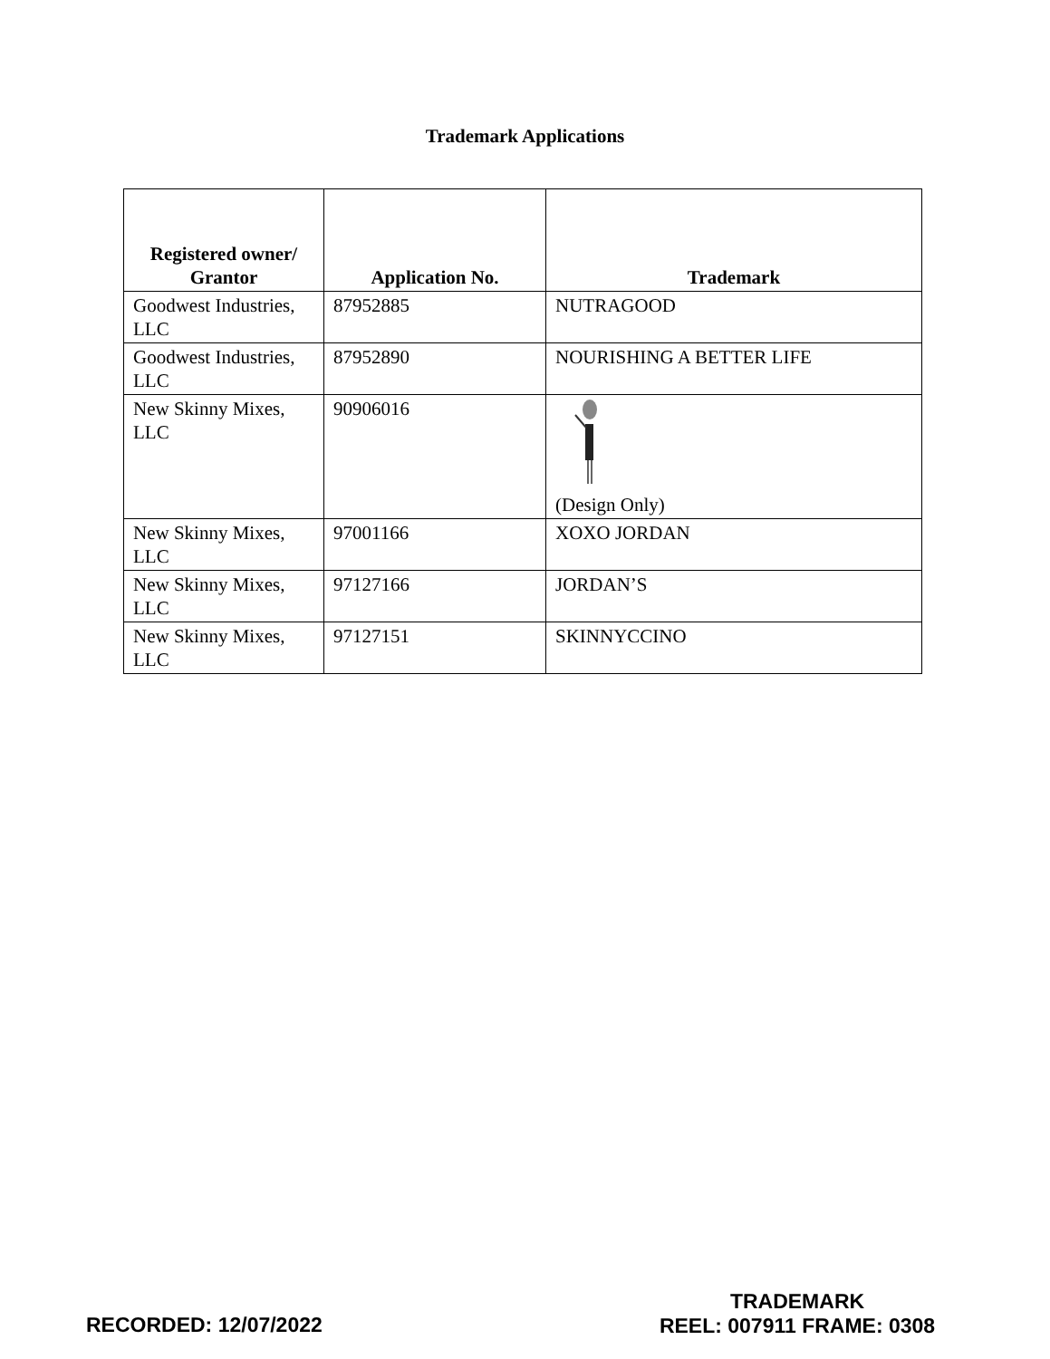Trademark Applications
| Registered owner/ Grantor | Application No. | Trademark |
| --- | --- | --- |
| Goodwest Industries, LLC | 87952885 | NUTRAGOOD |
| Goodwest Industries, LLC | 87952890 | NOURISHING A BETTER LIFE |
| New Skinny Mixes, LLC | 90906016 | (Design Only) |
| New Skinny Mixes, LLC | 97001166 | XOXO JORDAN |
| New Skinny Mixes, LLC | 97127166 | JORDAN’S |
| New Skinny Mixes, LLC | 97127151 | SKINNYCCINO |
RECORDED: 12/07/2022
TRADEMARK
REEL: 007911 FRAME: 0308